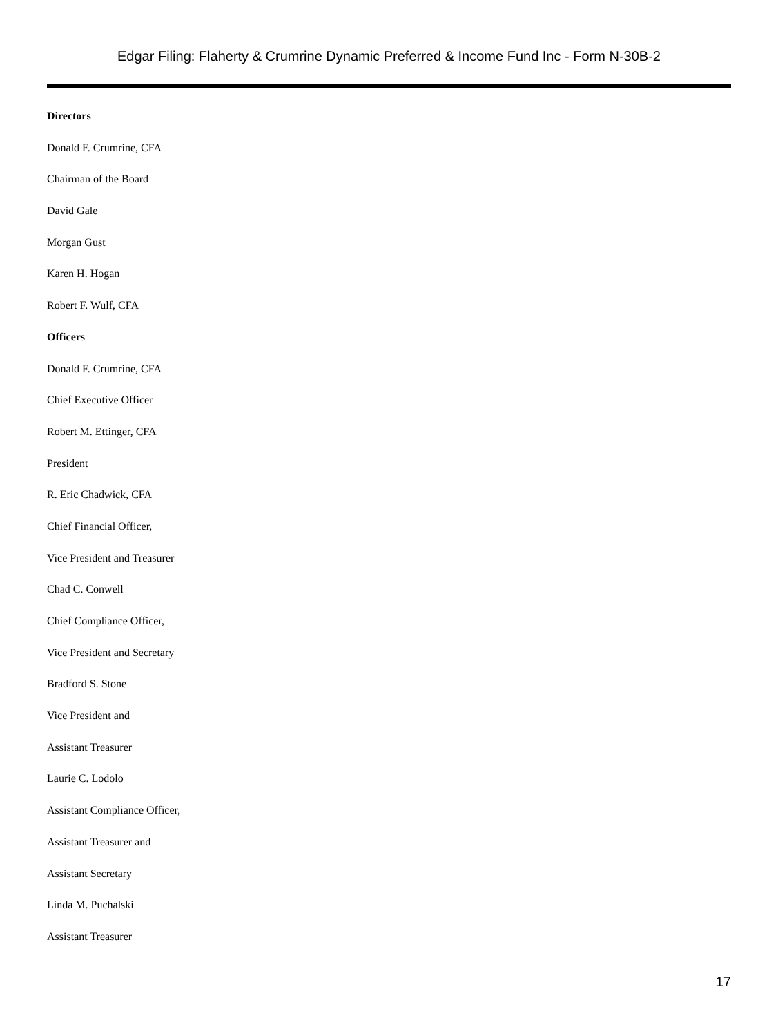Edgar Filing: Flaherty & Crumrine Dynamic Preferred & Income Fund Inc - Form N-30B-2
Directors
Donald F. Crumrine, CFA
Chairman of the Board
David Gale
Morgan Gust
Karen H. Hogan
Robert F. Wulf, CFA
Officers
Donald F. Crumrine, CFA
Chief Executive Officer
Robert M. Ettinger, CFA
President
R. Eric Chadwick, CFA
Chief Financial Officer,
Vice President and Treasurer
Chad C. Conwell
Chief Compliance Officer,
Vice President and Secretary
Bradford S. Stone
Vice President and
Assistant Treasurer
Laurie C. Lodolo
Assistant Compliance Officer,
Assistant Treasurer and
Assistant Secretary
Linda M. Puchalski
Assistant Treasurer
17